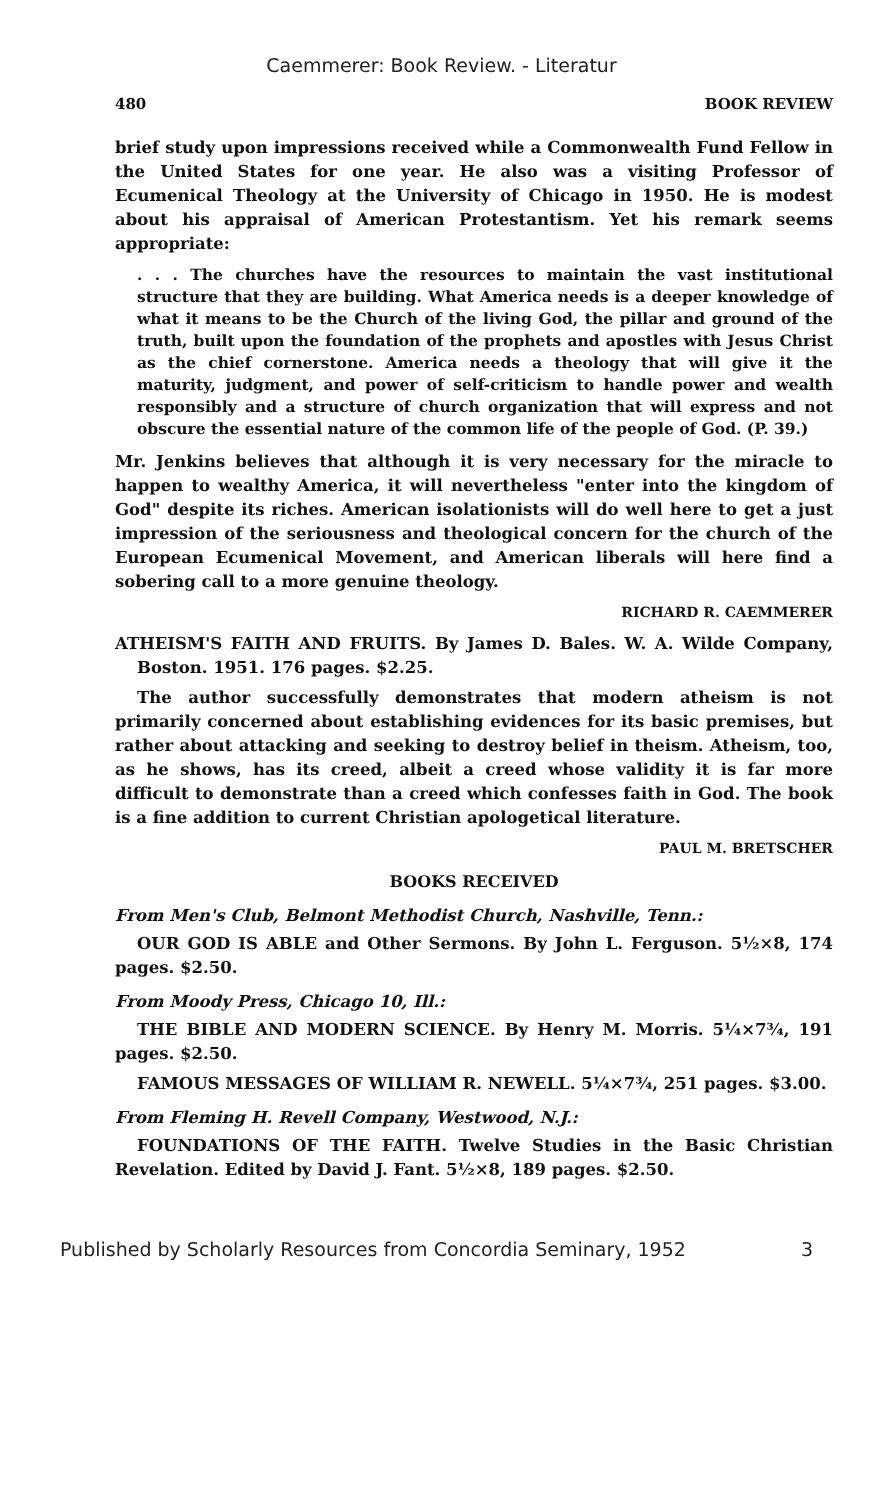Caemmerer: Book Review. - Literatur
480 BOOK REVIEW
brief study upon impressions received while a Commonwealth Fund Fellow in the United States for one year. He also was a visiting Professor of Ecumenical Theology at the University of Chicago in 1950. He is modest about his appraisal of American Protestantism. Yet his remark seems appropriate:
. . . The churches have the resources to maintain the vast institutional structure that they are building. What America needs is a deeper knowledge of what it means to be the Church of the living God, the pillar and ground of the truth, built upon the foundation of the prophets and apostles with Jesus Christ as the chief cornerstone. America needs a theology that will give it the maturity, judgment, and power of self-criticism to handle power and wealth responsibly and a structure of church organization that will express and not obscure the essential nature of the common life of the people of God. (P. 39.)
Mr. Jenkins believes that although it is very necessary for the miracle to happen to wealthy America, it will nevertheless "enter into the kingdom of God" despite its riches. American isolationists will do well here to get a just impression of the seriousness and theological concern for the church of the European Ecumenical Movement, and American liberals will here find a sobering call to a more genuine theology.
RICHARD R. CAEMMERER
ATHEISM'S FAITH AND FRUITS. By James D. Bales. W. A. Wilde Company, Boston. 1951. 176 pages. $2.25.
The author successfully demonstrates that modern atheism is not primarily concerned about establishing evidences for its basic premises, but rather about attacking and seeking to destroy belief in theism. Atheism, too, as he shows, has its creed, albeit a creed whose validity it is far more difficult to demonstrate than a creed which confesses faith in God. The book is a fine addition to current Christian apologetical literature.
PAUL M. BRETSCHER
BOOKS RECEIVED
From Men's Club, Belmont Methodist Church, Nashville, Tenn.:
OUR GOD IS ABLE and Other Sermons. By John L. Ferguson. 5½×8, 174 pages. $2.50.
From Moody Press, Chicago 10, Ill.:
THE BIBLE AND MODERN SCIENCE. By Henry M. Morris. 5¼×7¾, 191 pages. $2.50.
FAMOUS MESSAGES OF WILLIAM R. NEWELL. 5¼×7¾, 251 pages. $3.00.
From Fleming H. Revell Company, Westwood, N.J.:
FOUNDATIONS OF THE FAITH. Twelve Studies in the Basic Christian Revelation. Edited by David J. Fant. 5½×8, 189 pages. $2.50.
Published by Scholarly Resources from Concordia Seminary, 1952 3